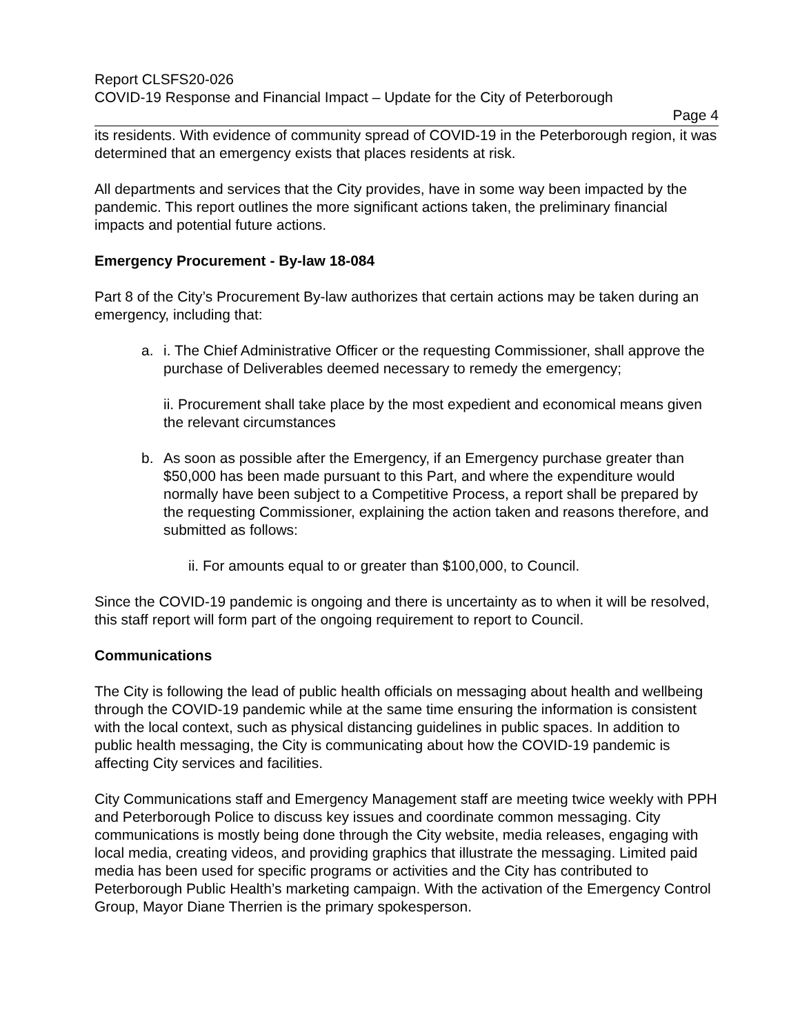Report CLSFS20-026
COVID-19 Response and Financial Impact – Update for the City of Peterborough
Page 4
its residents. With evidence of community spread of COVID-19 in the Peterborough region, it was determined that an emergency exists that places residents at risk.
All departments and services that the City provides, have in some way been impacted by the pandemic. This report outlines the more significant actions taken, the preliminary financial impacts and potential future actions.
Emergency Procurement - By-law 18-084
Part 8 of the City’s Procurement By-law authorizes that certain actions may be taken during an emergency, including that:
a. i. The Chief Administrative Officer or the requesting Commissioner, shall approve the purchase of Deliverables deemed necessary to remedy the emergency;
ii. Procurement shall take place by the most expedient and economical means given the relevant circumstances
b. As soon as possible after the Emergency, if an Emergency purchase greater than $50,000 has been made pursuant to this Part, and where the expenditure would normally have been subject to a Competitive Process, a report shall be prepared by the requesting Commissioner, explaining the action taken and reasons therefore, and submitted as follows:
ii. For amounts equal to or greater than $100,000, to Council.
Since the COVID-19 pandemic is ongoing and there is uncertainty as to when it will be resolved, this staff report will form part of the ongoing requirement to report to Council.
Communications
The City is following the lead of public health officials on messaging about health and wellbeing through the COVID-19 pandemic while at the same time ensuring the information is consistent with the local context, such as physical distancing guidelines in public spaces. In addition to public health messaging, the City is communicating about how the COVID-19 pandemic is affecting City services and facilities.
City Communications staff and Emergency Management staff are meeting twice weekly with PPH and Peterborough Police to discuss key issues and coordinate common messaging. City communications is mostly being done through the City website, media releases, engaging with local media, creating videos, and providing graphics that illustrate the messaging. Limited paid media has been used for specific programs or activities and the City has contributed to Peterborough Public Health’s marketing campaign. With the activation of the Emergency Control Group, Mayor Diane Therrien is the primary spokesperson.